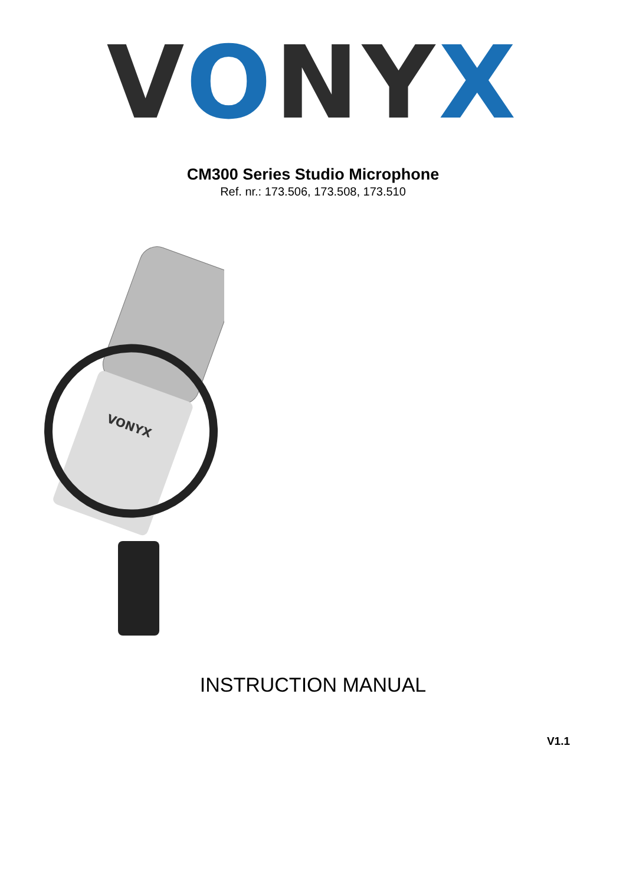VONY X
CM300 Series Studio Microphone
Ref. nr.: 173.506, 173.508, 173.510
VONYX
INSTRUCTION MANUAL
V1.1